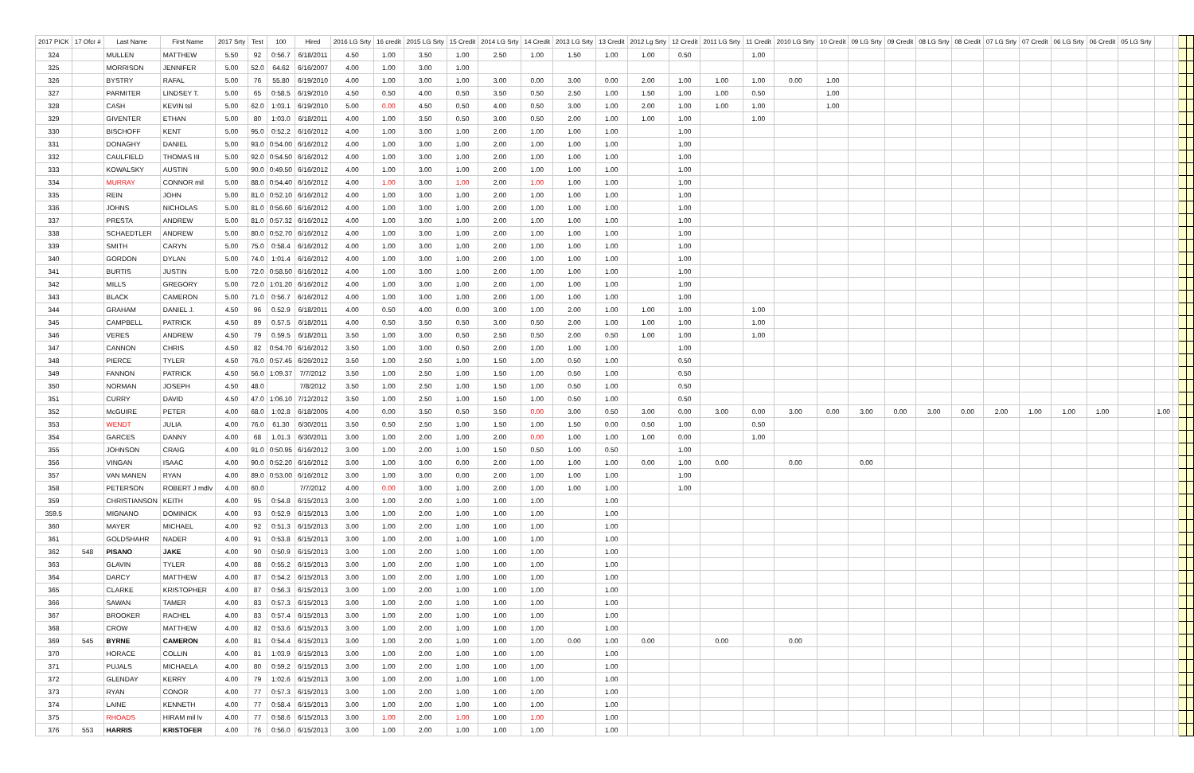| 2017 PICK | 17 Ofcr # | Last Name | First Name | 2017 Srty | Test | 100 | Hired | 2016 LG Srty | 16 credit | 2015 LG Srty | 15 Credit | 2014 LG Srty | 14 Credit | 2013 LG Srty | 13 Credit | 2012 Lg Srty | 12 Credit | 2011 LG Srty | 11 Credit | 2010 LG Srty | 10 Credit | 09 LG Srty | 09 Credit | 08 LG Srty | 08 Credit | 07 LG Srty | 07 Credit | 06 LG Srty | 06 Credit | 05 LG Srty | | | | |
| --- | --- | --- | --- | --- | --- | --- | --- | --- | --- | --- | --- | --- | --- | --- | --- | --- | --- | --- | --- | --- | --- | --- | --- | --- | --- | --- | --- | --- | --- | --- | --- | --- | --- | --- |
| 324 | | MULLEN | MATTHEW | 5.50 | 92 | 0:56.7 | 6/18/2011 | 4.50 | 1.00 | 3.50 | 1.00 | 2.50 | 1.00 | 1.50 | 1.00 | 1.00 | 0.50 | | 1.00 | | | | | | | | | | | | | | | |
| 325 | | MORRISON | JENNIFER | 5.00 | 52.0 | 64.62 | 6/16/2007 | 4.00 | 1.00 | 3.00 | 1.00 | | | | | | | | | | | | | | | | | | | | | | | |
| 326 | | BYSTRY | RAFAL | 5.00 | 76 | 55.80 | 6/19/2010 | 4.00 | 1.00 | 3.00 | 1.00 | 3.00 | 0.00 | 3.00 | 0.00 | 2.00 | 1.00 | 1.00 | 1.00 | 0.00 | 1.00 | | | | | | | | | | | | | |
| 327 | | PARMITER | LINDSEY T. | 5.00 | 65 | 0:58.5 | 6/19/2010 | 4.50 | 0.50 | 4.00 | 0.50 | 3.50 | 0.50 | 2.50 | 1.00 | 1.50 | 1.00 | 1.00 | 0.50 | | 1.00 | | | | | | | | | | | | | |
| 328 | | CASH | KEVIN tsl | 5.00 | 62.0 | 1:03.1 | 6/19/2010 | 5.00 | 0.00 | 4.50 | 0.50 | 4.00 | 0.50 | 3.00 | 1.00 | 2.00 | 1.00 | 1.00 | 1.00 | | 1.00 | | | | | | | | | | | | | |
| 329 | | GIVENTER | ETHAN | 5.00 | 80 | 1:03.0 | 6/18/2011 | 4.00 | 1.00 | 3.50 | 0.50 | 3.00 | 0.50 | 2.00 | 1.00 | 1.00 | 1.00 | | 1.00 | | | | | | | | | | | | | | | |
| 330 | | BISCHOFF | KENT | 5.00 | 95.0 | 0:52.2 | 6/16/2012 | 4.00 | 1.00 | 3.00 | 1.00 | 2.00 | 1.00 | 1.00 | 1.00 | | 1.00 | | | | | | | | | | | | | | | | | |
| 331 | | DONAGHY | DANIEL | 5.00 | 93.0 | 0:54.00 | 6/16/2012 | 4.00 | 1.00 | 3.00 | 1.00 | 2.00 | 1.00 | 1.00 | 1.00 | | 1.00 | | | | | | | | | | | | | | | | | |
| 332 | | CAULFIELD | THOMAS III | 5.00 | 92.0 | 0:54.50 | 6/16/2012 | 4.00 | 1.00 | 3.00 | 1.00 | 2.00 | 1.00 | 1.00 | 1.00 | | 1.00 | | | | | | | | | | | | | | | | | |
| 333 | | KOWALSKY | AUSTIN | 5.00 | 90.0 | 0:49.50 | 6/16/2012 | 4.00 | 1.00 | 3.00 | 1.00 | 2.00 | 1.00 | 1.00 | 1.00 | | 1.00 | | | | | | | | | | | | | | | | | |
| 334 | | MURRAY | CONNOR mil | 5.00 | 88.0 | 0:54.40 | 6/16/2012 | 4.00 | 1.00 | 3.00 | 1.00 | 2.00 | 1.00 | 1.00 | 1.00 | | 1.00 | | | | | | | | | | | | | | | | | |
| 335 | | REIN | JOHN | 5.00 | 81.0 | 0:52.10 | 6/16/2012 | 4.00 | 1.00 | 3.00 | 1.00 | 2.00 | 1.00 | 1.00 | 1.00 | | 1.00 | | | | | | | | | | | | | | | | | |
| 336 | | JOHNS | NICHOLAS | 5.00 | 81.0 | 0:56.60 | 6/16/2012 | 4.00 | 1.00 | 3.00 | 1.00 | 2.00 | 1.00 | 1.00 | 1.00 | | 1.00 | | | | | | | | | | | | | | | | | |
| 337 | | PRESTA | ANDREW | 5.00 | 81.0 | 0:57.32 | 6/16/2012 | 4.00 | 1.00 | 3.00 | 1.00 | 2.00 | 1.00 | 1.00 | 1.00 | | 1.00 | | | | | | | | | | | | | | | | | |
| 338 | | SCHAEDTLER | ANDREW | 5.00 | 80.0 | 0:52.70 | 6/16/2012 | 4.00 | 1.00 | 3.00 | 1.00 | 2.00 | 1.00 | 1.00 | 1.00 | | 1.00 | | | | | | | | | | | | | | | | | |
| 339 | | SMITH | CARYN | 5.00 | 75.0 | 0:58.4 | 6/16/2012 | 4.00 | 1.00 | 3.00 | 1.00 | 2.00 | 1.00 | 1.00 | 1.00 | | 1.00 | | | | | | | | | | | | | | | | | |
| 340 | | GORDON | DYLAN | 5.00 | 74.0 | 1:01.4 | 6/16/2012 | 4.00 | 1.00 | 3.00 | 1.00 | 2.00 | 1.00 | 1.00 | 1.00 | | 1.00 | | | | | | | | | | | | | | | | | |
| 341 | | BURTIS | JUSTIN | 5.00 | 72.0 | 0:58.50 | 6/16/2012 | 4.00 | 1.00 | 3.00 | 1.00 | 2.00 | 1.00 | 1.00 | 1.00 | | 1.00 | | | | | | | | | | | | | | | | | |
| 342 | | MILLS | GREGORY | 5.00 | 72.0 | 1:01.20 | 6/16/2012 | 4.00 | 1.00 | 3.00 | 1.00 | 2.00 | 1.00 | 1.00 | 1.00 | | 1.00 | | | | | | | | | | | | | | | | | |
| 343 | | BLACK | CAMERON | 5.00 | 71.0 | 0:56.7 | 6/16/2012 | 4.00 | 1.00 | 3.00 | 1.00 | 2.00 | 1.00 | 1.00 | 1.00 | | 1.00 | | | | | | | | | | | | | | | | | |
| 344 | | GRAHAM | DANIEL J. | 4.50 | 96 | 0.52.9 | 6/18/2011 | 4.00 | 0.50 | 4.00 | 0.00 | 3.00 | 1.00 | 2.00 | 1.00 | 1.00 | 1.00 | | 1.00 | | | | | | | | | | | | | | | |
| 345 | | CAMPBELL | PATRICK | 4.50 | 89 | 0.57.5 | 6/18/2011 | 4.00 | 0.50 | 3.50 | 0.50 | 3.00 | 0.50 | 2.00 | 1.00 | 1.00 | 1.00 | | 1.00 | | | | | | | | | | | | | | | |
| 346 | | VERES | ANDREW | 4.50 | 79 | 0.59.5 | 6/18/2011 | 3.50 | 1.00 | 3.00 | 0.50 | 2.50 | 0.50 | 2.00 | 0.50 | 1.00 | 1.00 | | 1.00 | | | | | | | | | | | | | | | |
| 347 | | CANNON | CHRIS | 4.50 | 82 | 0:54.70 | 6/16/2012 | 3.50 | 1.00 | 3.00 | 0.50 | 2.00 | 1.00 | 1.00 | 1.00 | | 1.00 | | | | | | | | | | | | | | | | | |
| 348 | | PIERCE | TYLER | 4.50 | 76.0 | 0:57.45 | 6/26/2012 | 3.50 | 1.00 | 2.50 | 1.00 | 1.50 | 1.00 | 0.50 | 1.00 | | 0.50 | | | | | | | | | | | | | | | | | |
| 349 | | FANNON | PATRICK | 4.50 | 56.0 | 1:09.37 | 7/7/2012 | 3.50 | 1.00 | 2.50 | 1.00 | 1.50 | 1.00 | 0.50 | 1.00 | | 0.50 | | | | | | | | | | | | | | | | | |
| 350 | | NORMAN | JOSEPH | 4.50 | 48.0 | | 7/8/2012 | 3.50 | 1.00 | 2.50 | 1.00 | 1.50 | 1.00 | 0.50 | 1.00 | | 0.50 | | | | | | | | | | | | | | | | | |
| 351 | | CURRY | DAVID | 4.50 | 47.0 | 1:06.10 | 7/12/2012 | 3.50 | 1.00 | 2.50 | 1.00 | 1.50 | 1.00 | 0.50 | 1.00 | | 0.50 | | | | | | | | | | | | | | | | | |
| 352 | | McGUIRE | PETER | 4.00 | 68.0 | 1:02.8 | 6/18/2005 | 4.00 | 0.00 | 3.50 | 0.50 | 3.50 | 0.00 | 3.00 | 0.50 | 3.00 | 0.00 | 3.00 | 0.00 | 3.00 | 0.00 | 3.00 | 0.00 | 3.00 | 0.00 | 2.00 | 1.00 | 1.00 | 1.00 | | 1.00 | | | |
| 353 | | WENDT | JULIA | 4.00 | 76.0 | 61.30 | 6/30/2011 | 3.50 | 0.50 | 2.50 | 1.00 | 1.50 | 1.00 | 1.50 | 0.00 | 0.50 | 1.00 | | 0.50 | | | | | | | | | | | | | | | |
| 354 | | GARCES | DANNY | 4.00 | 68 | 1.01.3 | 6/30/2011 | 3.00 | 1.00 | 2.00 | 1.00 | 2.00 | 0.00 | 1.00 | 1.00 | 1.00 | 0.00 | | 1.00 | | | | | | | | | | | | | | | |
| 355 | | JOHNSON | CRAIG | 4.00 | 91.0 | 0:50.95 | 6/16/2012 | 3.00 | 1.00 | 2.00 | 1.00 | 1.50 | 0.50 | 1.00 | 0.50 | | 1.00 | | | | | | | | | | | | | | | | | |
| 356 | | VINGAN | ISAAC | 4.00 | 90.0 | 0:52.20 | 6/16/2012 | 3.00 | 1.00 | 3.00 | 0.00 | 2.00 | 1.00 | 1.00 | 1.00 | 0.00 | 1.00 | 0.00 | | 0.00 | | 0.00 | | | | | | | | | | | | |
| 357 | | VAN MANEN | RYAN | 4.00 | 89.0 | 0:53.00 | 6/16/2012 | 3.00 | 1.00 | 3.00 | 0.00 | 2.00 | 1.00 | 1.00 | 1.00 | | 1.00 | | | | | | | | | | | | | | | | | |
| 358 | | PETERSON | ROBERT J mdlv | 4.00 | 60.0 | | 7/7/2012 | 4.00 | 0.00 | 3.00 | 1.00 | 2.00 | 1.00 | 1.00 | 1.00 | | 1.00 | | | | | | | | | | | | | | | | | |
| 359 | | CHRISTIANSON | KEITH | 4.00 | 95 | 0:54.8 | 6/15/2013 | 3.00 | 1.00 | 2.00 | 1.00 | 1.00 | 1.00 | | 1.00 | | | | | | | | | | | | | | | | | | | |
| 359.5 | | MIGNANO | DOMINICK | 4.00 | 93 | 0:52.9 | 6/15/2013 | 3.00 | 1.00 | 2.00 | 1.00 | 1.00 | 1.00 | | 1.00 | | | | | | | | | | | | | | | | | | | |
| 360 | | MAYER | MICHAEL | 4.00 | 92 | 0:51.3 | 6/15/2013 | 3.00 | 1.00 | 2.00 | 1.00 | 1.00 | 1.00 | | 1.00 | | | | | | | | | | | | | | | | | | | |
| 361 | | GOLDSHAHR | NADER | 4.00 | 91 | 0:53.8 | 6/15/2013 | 3.00 | 1.00 | 2.00 | 1.00 | 1.00 | 1.00 | | 1.00 | | | | | | | | | | | | | | | | | | | |
| 362 | 548 | PISANO | JAKE | 4.00 | 90 | 0:50.9 | 6/15/2013 | 3.00 | 1.00 | 2.00 | 1.00 | 1.00 | 1.00 | | 1.00 | | | | | | | | | | | | | | | | | | | |
| 363 | | GLAVIN | TYLER | 4.00 | 88 | 0:55.2 | 6/15/2013 | 3.00 | 1.00 | 2.00 | 1.00 | 1.00 | 1.00 | | 1.00 | | | | | | | | | | | | | | | | | | | |
| 364 | | DARCY | MATTHEW | 4.00 | 87 | 0:54.2 | 6/15/2013 | 3.00 | 1.00 | 2.00 | 1.00 | 1.00 | 1.00 | | 1.00 | | | | | | | | | | | | | | | | | | | |
| 365 | | CLARKE | KRISTOPHER | 4.00 | 87 | 0:56.3 | 6/15/2013 | 3.00 | 1.00 | 2.00 | 1.00 | 1.00 | 1.00 | | 1.00 | | | | | | | | | | | | | | | | | | | |
| 366 | | SAWAN | TAMER | 4.00 | 83 | 0:57.3 | 6/15/2013 | 3.00 | 1.00 | 2.00 | 1.00 | 1.00 | 1.00 | | 1.00 | | | | | | | | | | | | | | | | | | | |
| 367 | | BROOKER | RACHEL | 4.00 | 83 | 0:57.4 | 6/15/2013 | 3.00 | 1.00 | 2.00 | 1.00 | 1.00 | 1.00 | | 1.00 | | | | | | | | | | | | | | | | | | | |
| 368 | | CROW | MATTHEW | 4.00 | 82 | 0:53.6 | 6/15/2013 | 3.00 | 1.00 | 2.00 | 1.00 | 1.00 | 1.00 | | 1.00 | | | | | | | | | | | | | | | | | | | |
| 369 | 545 | BYRNE | CAMERON | 4.00 | 81 | 0:54.4 | 6/15/2013 | 3.00 | 1.00 | 2.00 | 1.00 | 1.00 | 1.00 | 0.00 | 1.00 | 0.00 | | 0.00 | | 0.00 | | | | | | | | | | | | | | |
| 370 | | HORACE | COLLIN | 4.00 | 81 | 1:03.9 | 6/15/2013 | 3.00 | 1.00 | 2.00 | 1.00 | 1.00 | 1.00 | | 1.00 | | | | | | | | | | | | | | | | | | | |
| 371 | | PUJALS | MICHAELA | 4.00 | 80 | 0:59.2 | 6/15/2013 | 3.00 | 1.00 | 2.00 | 1.00 | 1.00 | 1.00 | | 1.00 | | | | | | | | | | | | | | | | | | | |
| 372 | | GLENDAY | KERRY | 4.00 | 79 | 1:02.6 | 6/15/2013 | 3.00 | 1.00 | 2.00 | 1.00 | 1.00 | 1.00 | | 1.00 | | | | | | | | | | | | | | | | | | | |
| 373 | | RYAN | CONOR | 4.00 | 77 | 0:57.3 | 6/15/2013 | 3.00 | 1.00 | 2.00 | 1.00 | 1.00 | 1.00 | | 1.00 | | | | | | | | | | | | | | | | | | | |
| 374 | | LAINE | KENNETH | 4.00 | 77 | 0:58.4 | 6/15/2013 | 3.00 | 1.00 | 2.00 | 1.00 | 1.00 | 1.00 | | 1.00 | | | | | | | | | | | | | | | | | | | |
| 375 | | RHOADS | HIRAM mil lv | 4.00 | 77 | 0:58.6 | 6/15/2013 | 3.00 | 1.00 | 2.00 | 1.00 | 1.00 | 1.00 | | 1.00 | | | | | | | | | | | | | | | | | | | |
| 376 | 553 | HARRIS | KRISTOFER | 4.00 | 76 | 0:56.0 | 6/15/2013 | 3.00 | 1.00 | 2.00 | 1.00 | 1.00 | 1.00 | | 1.00 | | | | | | | | | | | | | | | | | | | |